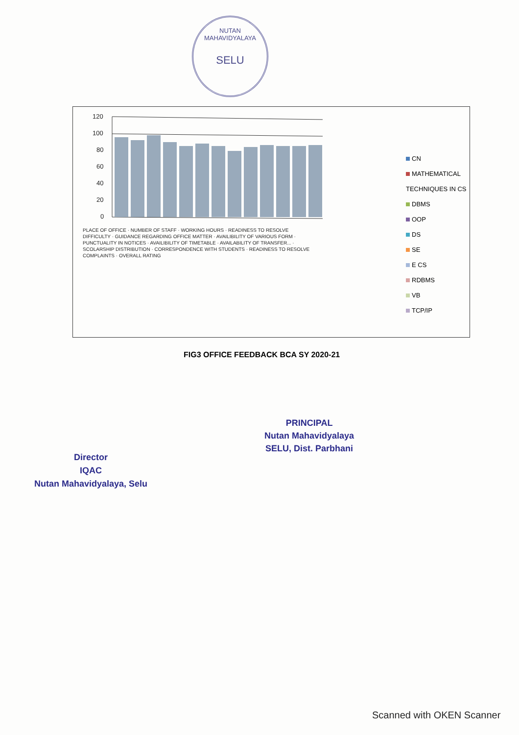NUTAN MAHAVIDYALAYA
SELU
120
100
80
60
40
20
0
PLACE OF OFFICE · NUMBER OF STAFF · WORKING HOURS · READINESS TO RESOLVE DIFFICULTY · GUIDANCE REGARDING OFFICE MATTER · AVAILIBILITY OF VARIOUS FORM · PUNCTUALITY IN NOTICES · AVAILIBILITY OF TIMETABLE · AVAILABILITY OF TRANSFER... · SCOLARSHIP DISTRIBUTION · CORRESPONDENCE WITH STUDENTS · READINESS TO RESOLVE COMPLAINTS · OVERALL RATING
CN
MATHEMATICAL TECHNIQUES IN CS
DBMS
OOP
DS
SE
E CS
RDBMS
VB
TCP/IP
FIG3 OFFICE FEEDBACK BCA SY 2020-21
PRINCIPAL
Nutan Mahavidyalaya
SELU, Dist. Parbhani
Director
IQAC
Nutan Mahavidyalaya, Selu
Scanned with OKEN Scanner